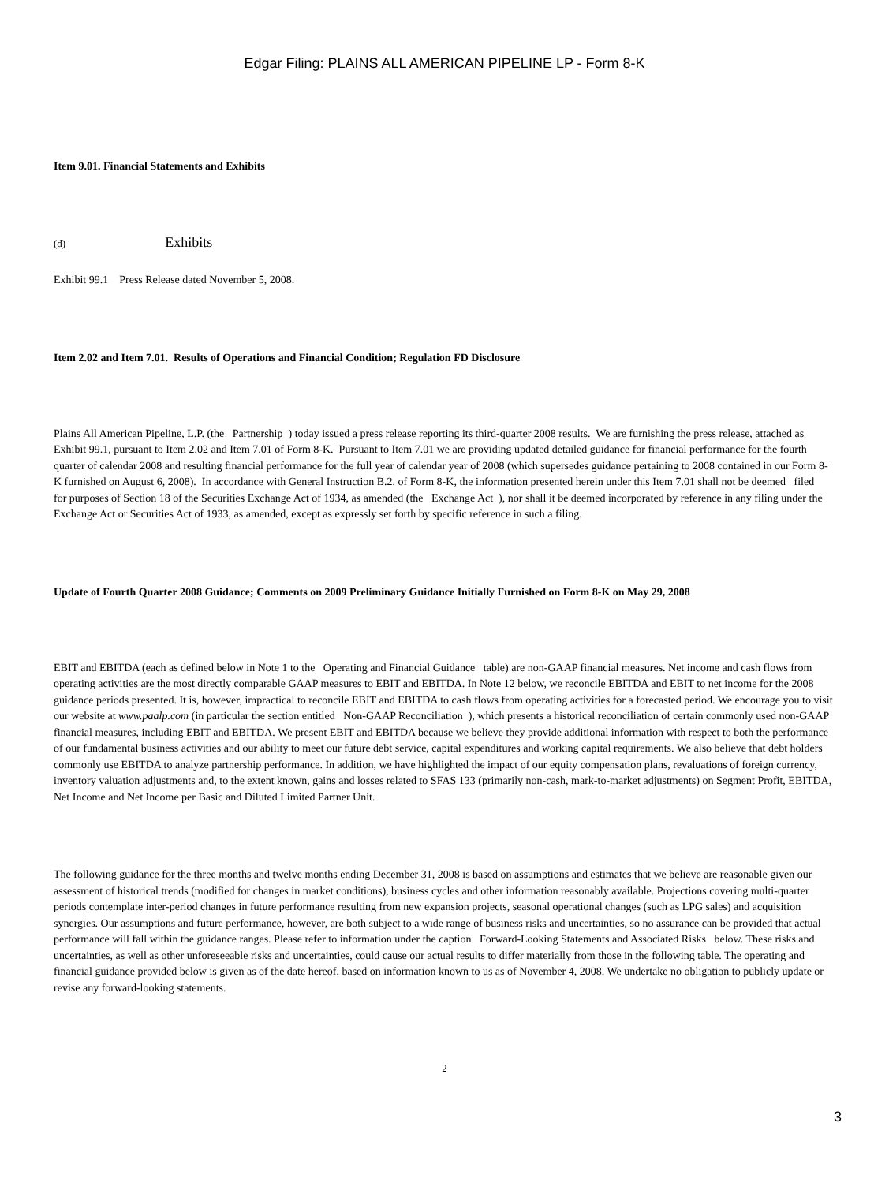Edgar Filing: PLAINS ALL AMERICAN PIPELINE LP - Form 8-K
Item 9.01. Financial Statements and Exhibits
(d) Exhibits
Exhibit 99.1 Press Release dated November 5, 2008.
Item 2.02 and Item 7.01. Results of Operations and Financial Condition; Regulation FD Disclosure
Plains All American Pipeline, L.P. (the Partnership ) today issued a press release reporting its third-quarter 2008 results. We are furnishing the press release, attached as Exhibit 99.1, pursuant to Item 2.02 and Item 7.01 of Form 8-K. Pursuant to Item 7.01 we are providing updated detailed guidance for financial performance for the fourth quarter of calendar 2008 and resulting financial performance for the full year of calendar year of 2008 (which supersedes guidance pertaining to 2008 contained in our Form 8-K furnished on August 6, 2008). In accordance with General Instruction B.2. of Form 8-K, the information presented herein under this Item 7.01 shall not be deemed filed for purposes of Section 18 of the Securities Exchange Act of 1934, as amended (the Exchange Act ), nor shall it be deemed incorporated by reference in any filing under the Exchange Act or Securities Act of 1933, as amended, except as expressly set forth by specific reference in such a filing.
Update of Fourth Quarter 2008 Guidance; Comments on 2009 Preliminary Guidance Initially Furnished on Form 8-K on May 29, 2008
EBIT and EBITDA (each as defined below in Note 1 to the Operating and Financial Guidance table) are non-GAAP financial measures. Net income and cash flows from operating activities are the most directly comparable GAAP measures to EBIT and EBITDA. In Note 12 below, we reconcile EBITDA and EBIT to net income for the 2008 guidance periods presented. It is, however, impractical to reconcile EBIT and EBITDA to cash flows from operating activities for a forecasted period. We encourage you to visit our website at www.paalp.com (in particular the section entitled Non-GAAP Reconciliation ), which presents a historical reconciliation of certain commonly used non-GAAP financial measures, including EBIT and EBITDA. We present EBIT and EBITDA because we believe they provide additional information with respect to both the performance of our fundamental business activities and our ability to meet our future debt service, capital expenditures and working capital requirements. We also believe that debt holders commonly use EBITDA to analyze partnership performance. In addition, we have highlighted the impact of our equity compensation plans, revaluations of foreign currency, inventory valuation adjustments and, to the extent known, gains and losses related to SFAS 133 (primarily non-cash, mark-to-market adjustments) on Segment Profit, EBITDA, Net Income and Net Income per Basic and Diluted Limited Partner Unit.
The following guidance for the three months and twelve months ending December 31, 2008 is based on assumptions and estimates that we believe are reasonable given our assessment of historical trends (modified for changes in market conditions), business cycles and other information reasonably available. Projections covering multi-quarter periods contemplate inter-period changes in future performance resulting from new expansion projects, seasonal operational changes (such as LPG sales) and acquisition synergies. Our assumptions and future performance, however, are both subject to a wide range of business risks and uncertainties, so no assurance can be provided that actual performance will fall within the guidance ranges. Please refer to information under the caption Forward-Looking Statements and Associated Risks below. These risks and uncertainties, as well as other unforeseeable risks and uncertainties, could cause our actual results to differ materially from those in the following table. The operating and financial guidance provided below is given as of the date hereof, based on information known to us as of November 4, 2008. We undertake no obligation to publicly update or revise any forward-looking statements.
2
3